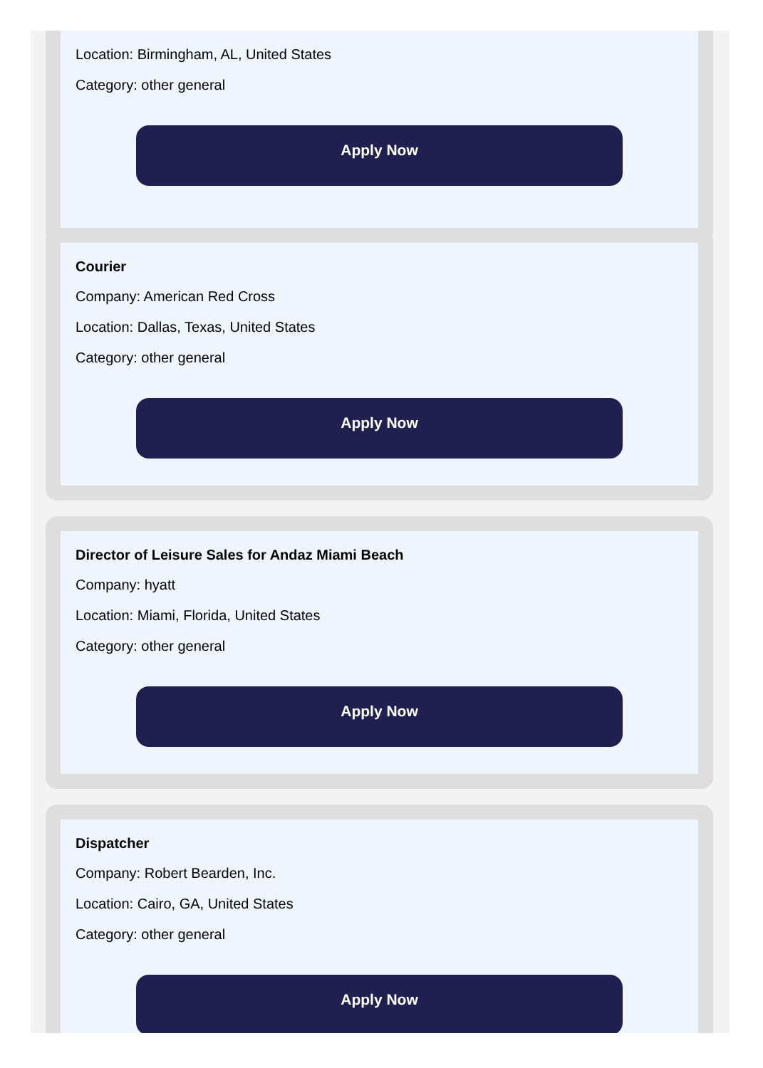Location: Birmingham, AL, United States
Category: other general
Apply Now
Courier
Company: American Red Cross
Location: Dallas, Texas, United States
Category: other general
Apply Now
Director of Leisure Sales for Andaz Miami Beach
Company: hyatt
Location: Miami, Florida, United States
Category: other general
Apply Now
Dispatcher
Company: Robert Bearden, Inc.
Location: Cairo, GA, United States
Category: other general
Apply Now